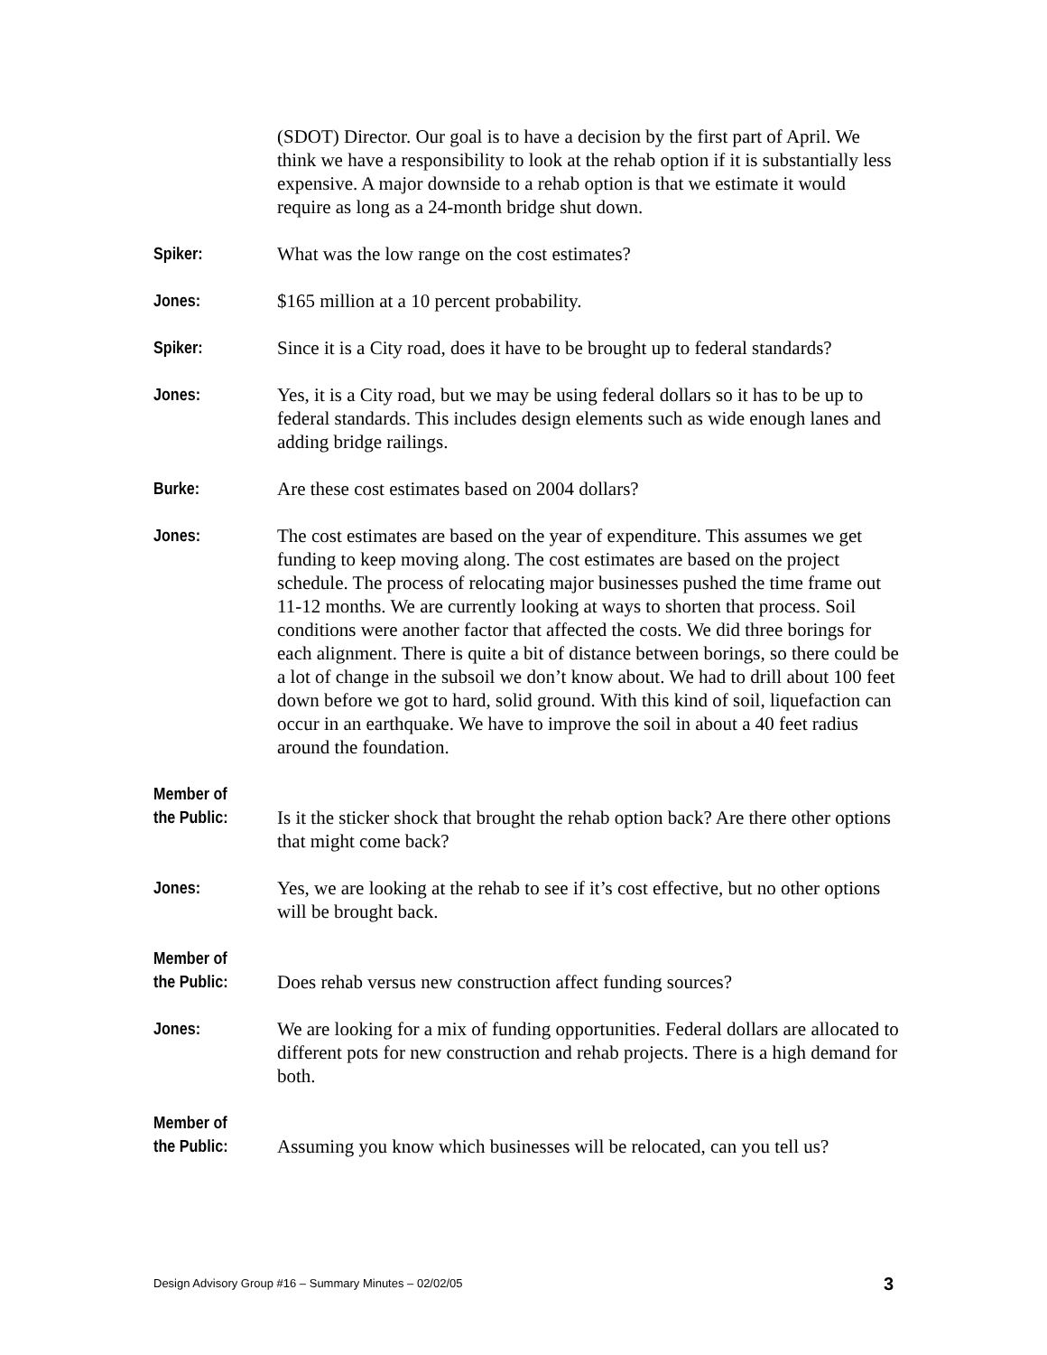(SDOT) Director. Our goal is to have a decision by the first part of April. We think we have a responsibility to look at the rehab option if it is substantially less expensive. A major downside to a rehab option is that we estimate it would require as long as a 24-month bridge shut down.
Spiker: What was the low range on the cost estimates?
Jones: $165 million at a 10 percent probability.
Spiker: Since it is a City road, does it have to be brought up to federal standards?
Jones: Yes, it is a City road, but we may be using federal dollars so it has to be up to federal standards. This includes design elements such as wide enough lanes and adding bridge railings.
Burke: Are these cost estimates based on 2004 dollars?
Jones: The cost estimates are based on the year of expenditure. This assumes we get funding to keep moving along. The cost estimates are based on the project schedule. The process of relocating major businesses pushed the time frame out 11-12 months. We are currently looking at ways to shorten that process. Soil conditions were another factor that affected the costs. We did three borings for each alignment. There is quite a bit of distance between borings, so there could be a lot of change in the subsoil we don’t know about. We had to drill about 100 feet down before we got to hard, solid ground. With this kind of soil, liquefaction can occur in an earthquake. We have to improve the soil in about a 40 feet radius around the foundation.
Member of
the Public:
Is it the sticker shock that brought the rehab option back? Are there other options that might come back?
Jones: Yes, we are looking at the rehab to see if it’s cost effective, but no other options will be brought back.
Member of
the Public:
Does rehab versus new construction affect funding sources?
Jones: We are looking for a mix of funding opportunities. Federal dollars are allocated to different pots for new construction and rehab projects. There is a high demand for both.
Member of
the Public:
Assuming you know which businesses will be relocated, can you tell us?
Design Advisory Group #16 – Summary Minutes – 02/02/05 3